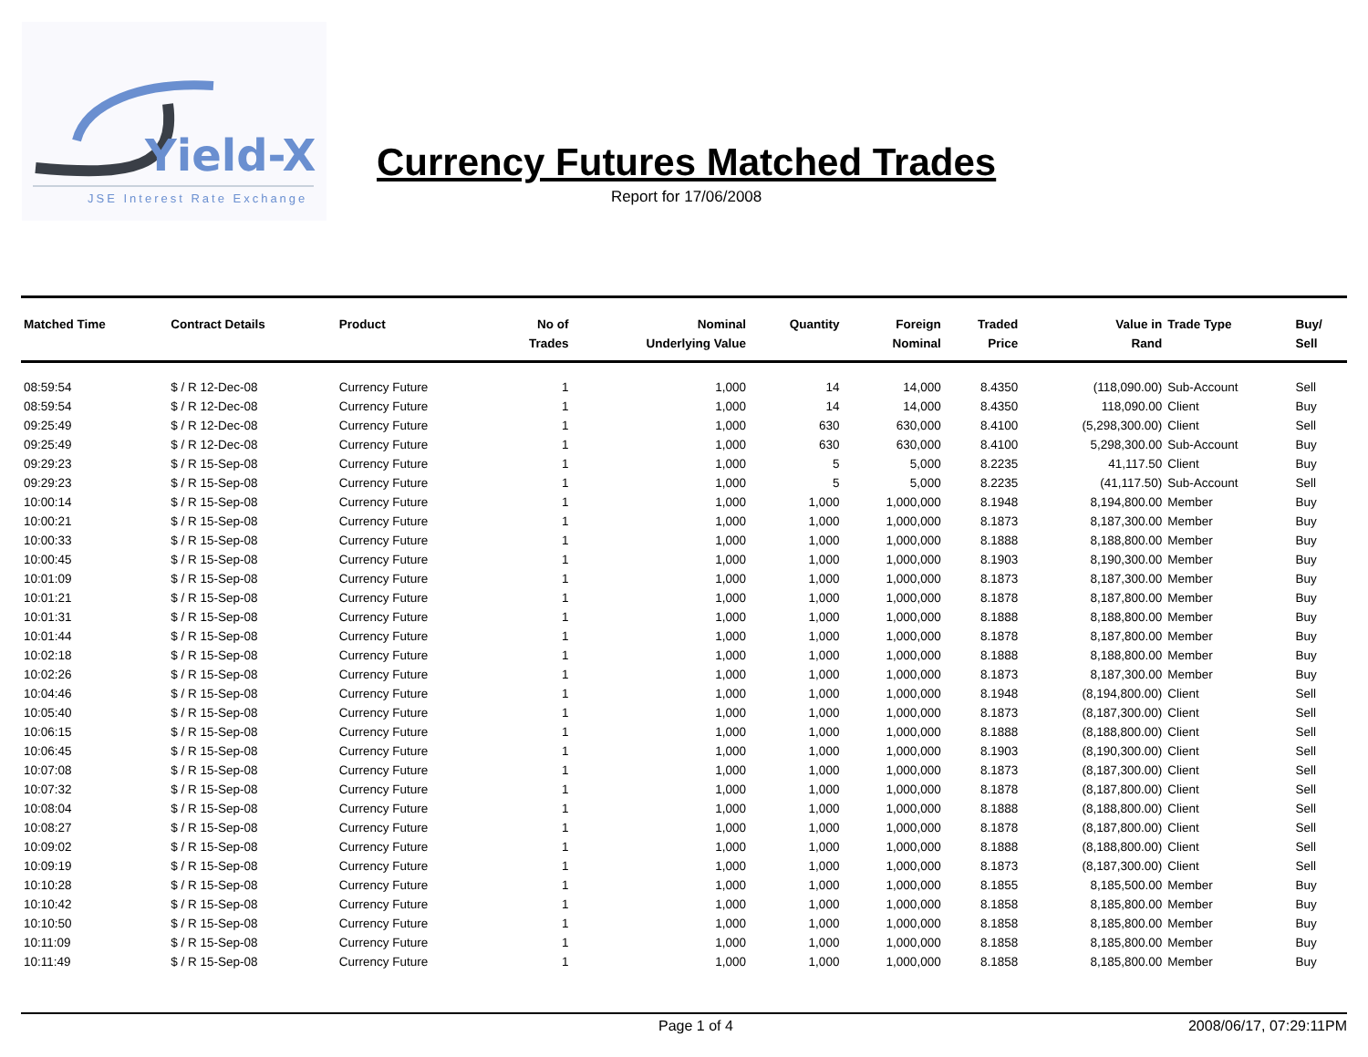Yield-X
JSE Interest Rate Exchange
Currency Futures Matched Trades
Report for 17/06/2008
| Matched Time | Contract Details | Product | No of Trades | Nominal Underlying Value | Quantity | Foreign Nominal | Traded Price | Value in Rand | Trade Type | Buy/ Sell |
| --- | --- | --- | --- | --- | --- | --- | --- | --- | --- | --- |
| 08:59:54 | $ / R 12-Dec-08 | Currency Future | 1 | 1,000 | 14 | 14,000 | 8.4350 | (118,090.00) | Sub-Account | Sell |
| 08:59:54 | $ / R 12-Dec-08 | Currency Future | 1 | 1,000 | 14 | 14,000 | 8.4350 | 118,090.00 | Client | Buy |
| 09:25:49 | $ / R 12-Dec-08 | Currency Future | 1 | 1,000 | 630 | 630,000 | 8.4100 | (5,298,300.00) | Client | Sell |
| 09:25:49 | $ / R 12-Dec-08 | Currency Future | 1 | 1,000 | 630 | 630,000 | 8.4100 | 5,298,300.00 | Sub-Account | Buy |
| 09:29:23 | $ / R 15-Sep-08 | Currency Future | 1 | 1,000 | 5 | 5,000 | 8.2235 | 41,117.50 | Client | Buy |
| 09:29:23 | $ / R 15-Sep-08 | Currency Future | 1 | 1,000 | 5 | 5,000 | 8.2235 | (41,117.50) | Sub-Account | Sell |
| 10:00:14 | $ / R 15-Sep-08 | Currency Future | 1 | 1,000 | 1,000 | 1,000,000 | 8.1948 | 8,194,800.00 | Member | Buy |
| 10:00:21 | $ / R 15-Sep-08 | Currency Future | 1 | 1,000 | 1,000 | 1,000,000 | 8.1873 | 8,187,300.00 | Member | Buy |
| 10:00:33 | $ / R 15-Sep-08 | Currency Future | 1 | 1,000 | 1,000 | 1,000,000 | 8.1888 | 8,188,800.00 | Member | Buy |
| 10:00:45 | $ / R 15-Sep-08 | Currency Future | 1 | 1,000 | 1,000 | 1,000,000 | 8.1903 | 8,190,300.00 | Member | Buy |
| 10:01:09 | $ / R 15-Sep-08 | Currency Future | 1 | 1,000 | 1,000 | 1,000,000 | 8.1873 | 8,187,300.00 | Member | Buy |
| 10:01:21 | $ / R 15-Sep-08 | Currency Future | 1 | 1,000 | 1,000 | 1,000,000 | 8.1878 | 8,187,800.00 | Member | Buy |
| 10:01:31 | $ / R 15-Sep-08 | Currency Future | 1 | 1,000 | 1,000 | 1,000,000 | 8.1888 | 8,188,800.00 | Member | Buy |
| 10:01:44 | $ / R 15-Sep-08 | Currency Future | 1 | 1,000 | 1,000 | 1,000,000 | 8.1878 | 8,187,800.00 | Member | Buy |
| 10:02:18 | $ / R 15-Sep-08 | Currency Future | 1 | 1,000 | 1,000 | 1,000,000 | 8.1888 | 8,188,800.00 | Member | Buy |
| 10:02:26 | $ / R 15-Sep-08 | Currency Future | 1 | 1,000 | 1,000 | 1,000,000 | 8.1873 | 8,187,300.00 | Member | Buy |
| 10:04:46 | $ / R 15-Sep-08 | Currency Future | 1 | 1,000 | 1,000 | 1,000,000 | 8.1948 | (8,194,800.00) | Client | Sell |
| 10:05:40 | $ / R 15-Sep-08 | Currency Future | 1 | 1,000 | 1,000 | 1,000,000 | 8.1873 | (8,187,300.00) | Client | Sell |
| 10:06:15 | $ / R 15-Sep-08 | Currency Future | 1 | 1,000 | 1,000 | 1,000,000 | 8.1888 | (8,188,800.00) | Client | Sell |
| 10:06:45 | $ / R 15-Sep-08 | Currency Future | 1 | 1,000 | 1,000 | 1,000,000 | 8.1903 | (8,190,300.00) | Client | Sell |
| 10:07:08 | $ / R 15-Sep-08 | Currency Future | 1 | 1,000 | 1,000 | 1,000,000 | 8.1873 | (8,187,300.00) | Client | Sell |
| 10:07:32 | $ / R 15-Sep-08 | Currency Future | 1 | 1,000 | 1,000 | 1,000,000 | 8.1878 | (8,187,800.00) | Client | Sell |
| 10:08:04 | $ / R 15-Sep-08 | Currency Future | 1 | 1,000 | 1,000 | 1,000,000 | 8.1888 | (8,188,800.00) | Client | Sell |
| 10:08:27 | $ / R 15-Sep-08 | Currency Future | 1 | 1,000 | 1,000 | 1,000,000 | 8.1878 | (8,187,800.00) | Client | Sell |
| 10:09:02 | $ / R 15-Sep-08 | Currency Future | 1 | 1,000 | 1,000 | 1,000,000 | 8.1888 | (8,188,800.00) | Client | Sell |
| 10:09:19 | $ / R 15-Sep-08 | Currency Future | 1 | 1,000 | 1,000 | 1,000,000 | 8.1873 | (8,187,300.00) | Client | Sell |
| 10:10:28 | $ / R 15-Sep-08 | Currency Future | 1 | 1,000 | 1,000 | 1,000,000 | 8.1855 | 8,185,500.00 | Member | Buy |
| 10:10:42 | $ / R 15-Sep-08 | Currency Future | 1 | 1,000 | 1,000 | 1,000,000 | 8.1858 | 8,185,800.00 | Member | Buy |
| 10:10:50 | $ / R 15-Sep-08 | Currency Future | 1 | 1,000 | 1,000 | 1,000,000 | 8.1858 | 8,185,800.00 | Member | Buy |
| 10:11:09 | $ / R 15-Sep-08 | Currency Future | 1 | 1,000 | 1,000 | 1,000,000 | 8.1858 | 8,185,800.00 | Member | Buy |
| 10:11:49 | $ / R 15-Sep-08 | Currency Future | 1 | 1,000 | 1,000 | 1,000,000 | 8.1858 | 8,185,800.00 | Member | Buy |
Page 1 of 4 2008/06/17, 07:29:11PM